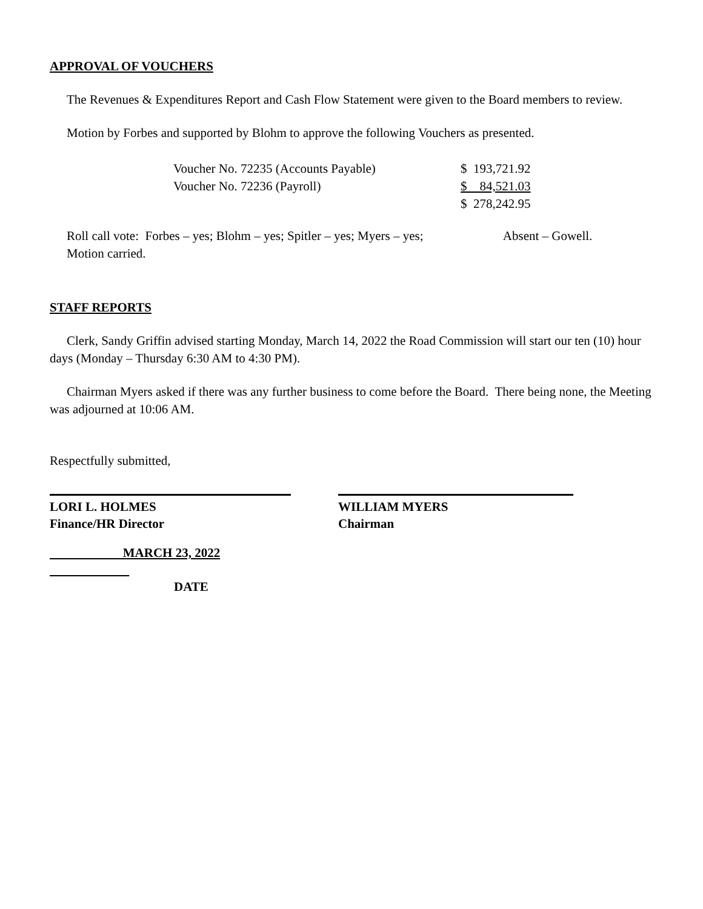APPROVAL OF VOUCHERS
The Revenues & Expenditures Report and Cash Flow Statement were given to the Board members to review.
Motion by Forbes and supported by Blohm to approve the following Vouchers as presented.
| Voucher No. 72235 (Accounts Payable) | $ 193,721.92 |
| Voucher No. 72236 (Payroll) | $ 84,521.03 |
| | $ 278,242.95 |
Roll call vote: Forbes – yes; Blohm – yes; Spitler – yes; Myers – yes; Absent – Gowell.
Motion carried.
STAFF REPORTS
Clerk, Sandy Griffin advised starting Monday, March 14, 2022 the Road Commission will start our ten (10) hour days (Monday – Thursday 6:30 AM to 4:30 PM).
Chairman Myers asked if there was any further business to come before the Board. There being none, the Meeting was adjourned at 10:06 AM.
Respectfully submitted,
LORI L. HOLMES
Finance/HR Director
WILLIAM MYERS
Chairman
MARCH 23, 2022
DATE